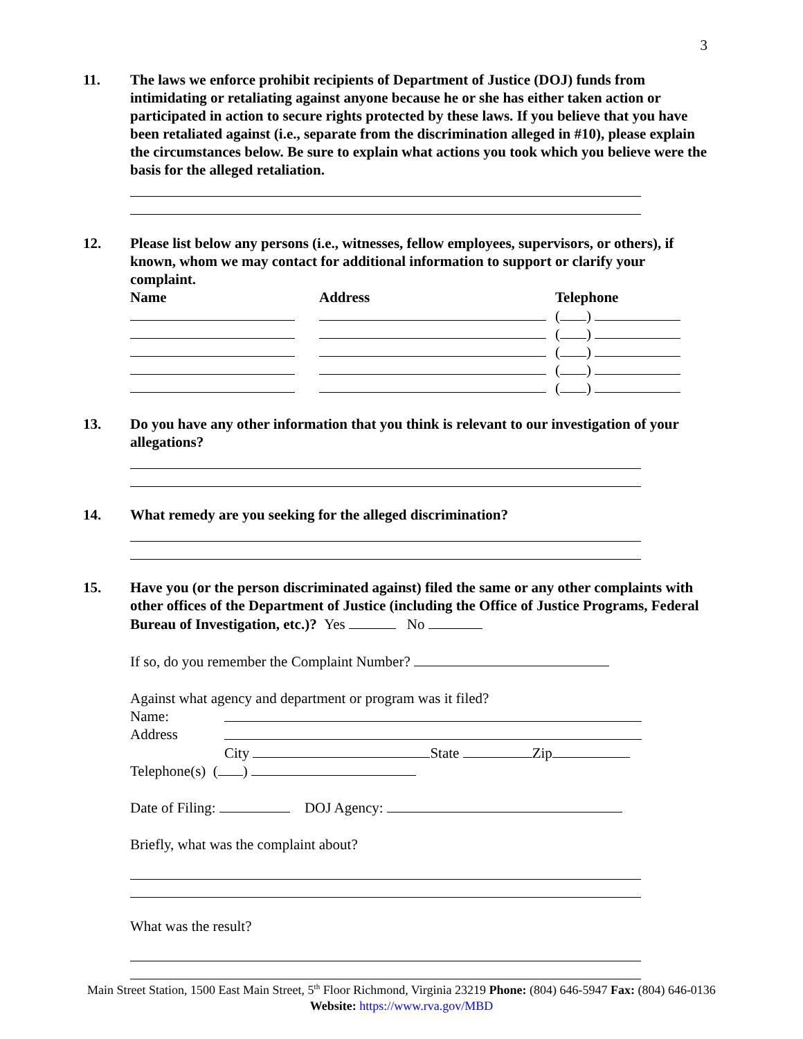3
11. The laws we enforce prohibit recipients of Department of Justice (DOJ) funds from intimidating or retaliating against anyone because he or she has either taken action or participated in action to secure rights protected by these laws. If you believe that you have been retaliated against (i.e., separate from the discrimination alleged in #10), please explain the circumstances below. Be sure to explain what actions you took which you believe were the basis for the alleged retaliation.
12. Please list below any persons (i.e., witnesses, fellow employees, supervisors, or others), if known, whom we may contact for additional information to support or clarify your complaint.
Name Address Telephone
( )
( )
( )
( )
( )
13. Do you have any other information that you think is relevant to our investigation of your allegations?
14. What remedy are you seeking for the alleged discrimination?
15. Have you (or the person discriminated against) filed the same or any other complaints with other offices of the Department of Justice (including the Office of Justice Programs, Federal Bureau of Investigation, etc.)? Yes No
If so, do you remember the Complaint Number?
Against what agency and department or program was it filed?
Name:
Address
City State Zip
Telephone(s) ( )
Date of Filing: DOJ Agency:
Briefly, what was the complaint about?
What was the result?
Main Street Station, 1500 East Main Street, 5<sup>th</sup> Floor Richmond, Virginia 23219 Phone: (804) 646-5947 Fax: (804) 646-0136
Website: https://www.rva.gov/MBD